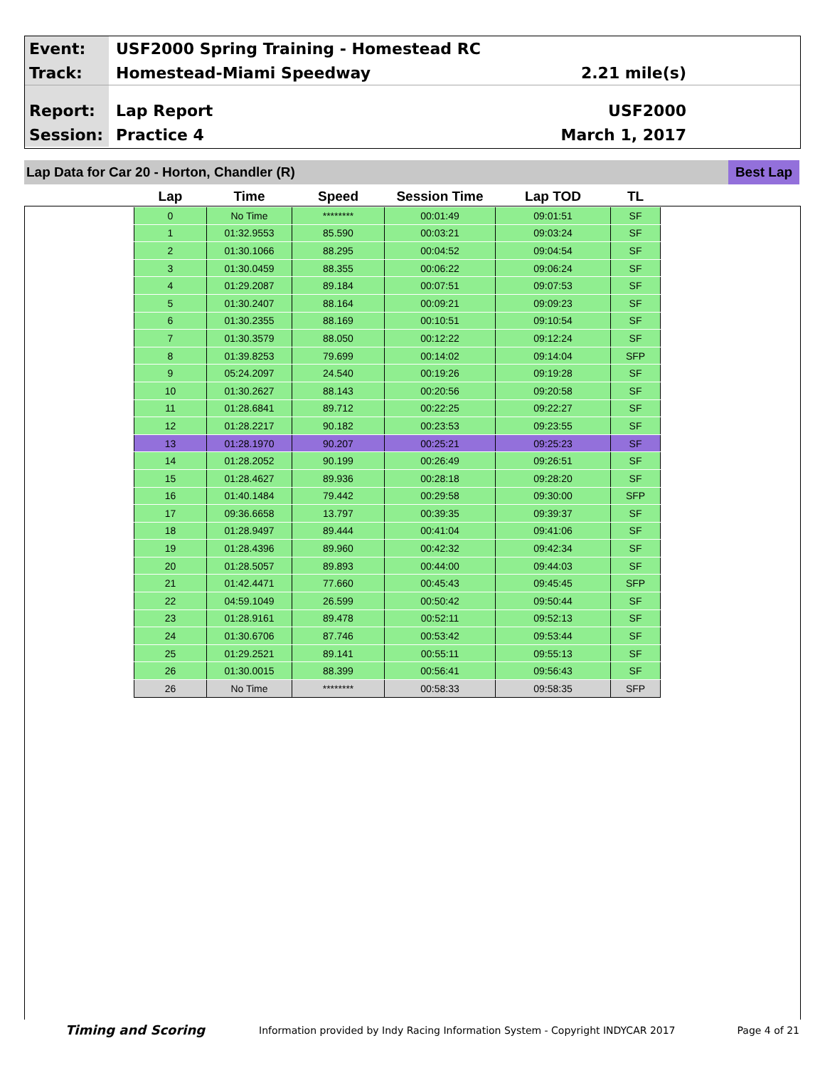Event:
USF2000 Spring Training - Homestead RC
Track:
Homestead-Miami Speedway 2.21 mile(s)
Report:
Lap Report USF2000
Session:
Practice 4 March 1, 2017
Lap Data for Car 20 - Horton, Chandler (R)
Best Lap
| Lap | Time | Speed | Session Time | Lap TOD | TL |
| --- | --- | --- | --- | --- | --- |
| 0 | No Time | ******** | 00:01:49 | 09:01:51 | SF |
| 1 | 01:32.9553 | 85.590 | 00:03:21 | 09:03:24 | SF |
| 2 | 01:30.1066 | 88.295 | 00:04:52 | 09:04:54 | SF |
| 3 | 01:30.0459 | 88.355 | 00:06:22 | 09:06:24 | SF |
| 4 | 01:29.2087 | 89.184 | 00:07:51 | 09:07:53 | SF |
| 5 | 01:30.2407 | 88.164 | 00:09:21 | 09:09:23 | SF |
| 6 | 01:30.2355 | 88.169 | 00:10:51 | 09:10:54 | SF |
| 7 | 01:30.3579 | 88.050 | 00:12:22 | 09:12:24 | SF |
| 8 | 01:39.8253 | 79.699 | 00:14:02 | 09:14:04 | SFP |
| 9 | 05:24.2097 | 24.540 | 00:19:26 | 09:19:28 | SF |
| 10 | 01:30.2627 | 88.143 | 00:20:56 | 09:20:58 | SF |
| 11 | 01:28.6841 | 89.712 | 00:22:25 | 09:22:27 | SF |
| 12 | 01:28.2217 | 90.182 | 00:23:53 | 09:23:55 | SF |
| 13 | 01:28.1970 | 90.207 | 00:25:21 | 09:25:23 | SF |
| 14 | 01:28.2052 | 90.199 | 00:26:49 | 09:26:51 | SF |
| 15 | 01:28.4627 | 89.936 | 00:28:18 | 09:28:20 | SF |
| 16 | 01:40.1484 | 79.442 | 00:29:58 | 09:30:00 | SFP |
| 17 | 09:36.6658 | 13.797 | 00:39:35 | 09:39:37 | SF |
| 18 | 01:28.9497 | 89.444 | 00:41:04 | 09:41:06 | SF |
| 19 | 01:28.4396 | 89.960 | 00:42:32 | 09:42:34 | SF |
| 20 | 01:28.5057 | 89.893 | 00:44:00 | 09:44:03 | SF |
| 21 | 01:42.4471 | 77.660 | 00:45:43 | 09:45:45 | SFP |
| 22 | 04:59.1049 | 26.599 | 00:50:42 | 09:50:44 | SF |
| 23 | 01:28.9161 | 89.478 | 00:52:11 | 09:52:13 | SF |
| 24 | 01:30.6706 | 87.746 | 00:53:42 | 09:53:44 | SF |
| 25 | 01:29.2521 | 89.141 | 00:55:11 | 09:55:13 | SF |
| 26 | 01:30.0015 | 88.399 | 00:56:41 | 09:56:43 | SF |
| 26 | No Time | ******** | 00:58:33 | 09:58:35 | SFP |
Timing and Scoring
Information provided by Indy Racing Information System - Copyright INDYCAR 2017
Page 4 of 21